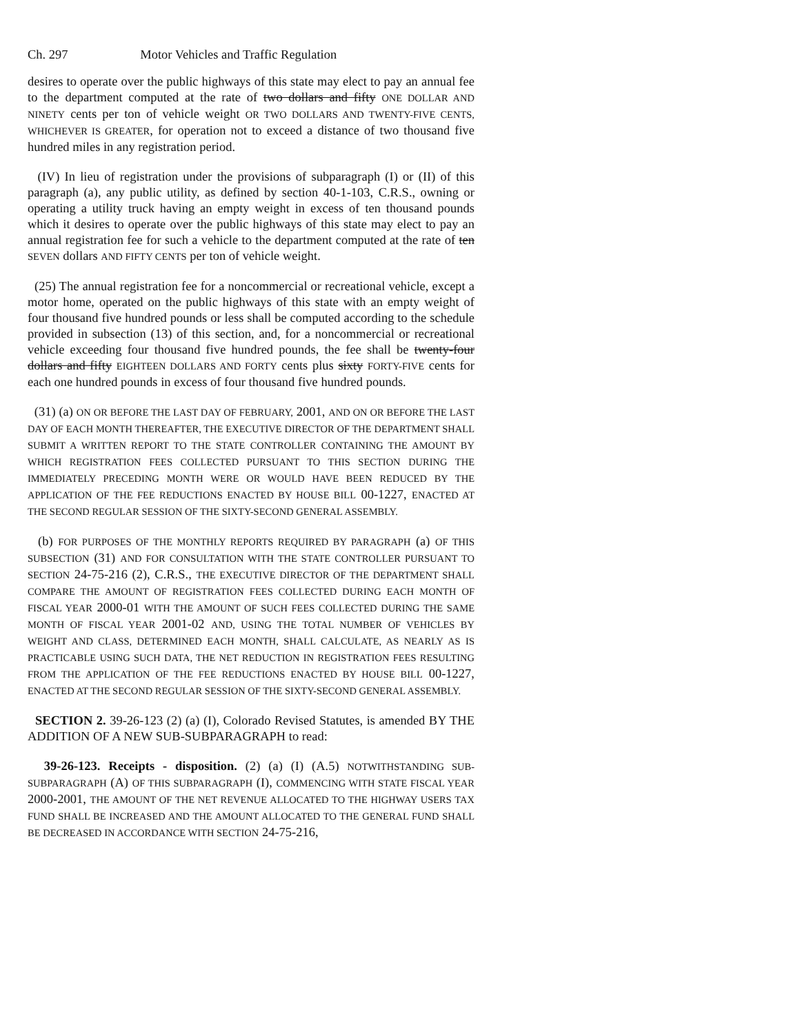Ch. 297 Motor Vehicles and Traffic Regulation
desires to operate over the public highways of this state may elect to pay an annual fee to the department computed at the rate of two dollars and fifty ONE DOLLAR AND NINETY cents per ton of vehicle weight OR TWO DOLLARS AND TWENTY-FIVE CENTS, WHICHEVER IS GREATER, for operation not to exceed a distance of two thousand five hundred miles in any registration period.
(IV) In lieu of registration under the provisions of subparagraph (I) or (II) of this paragraph (a), any public utility, as defined by section 40-1-103, C.R.S., owning or operating a utility truck having an empty weight in excess of ten thousand pounds which it desires to operate over the public highways of this state may elect to pay an annual registration fee for such a vehicle to the department computed at the rate of ten SEVEN dollars AND FIFTY CENTS per ton of vehicle weight.
(25) The annual registration fee for a noncommercial or recreational vehicle, except a motor home, operated on the public highways of this state with an empty weight of four thousand five hundred pounds or less shall be computed according to the schedule provided in subsection (13) of this section, and, for a noncommercial or recreational vehicle exceeding four thousand five hundred pounds, the fee shall be twenty-four dollars and fifty EIGHTEEN DOLLARS AND FORTY cents plus sixty FORTY-FIVE cents for each one hundred pounds in excess of four thousand five hundred pounds.
(31) (a) ON OR BEFORE THE LAST DAY OF FEBRUARY, 2001, AND ON OR BEFORE THE LAST DAY OF EACH MONTH THEREAFTER, THE EXECUTIVE DIRECTOR OF THE DEPARTMENT SHALL SUBMIT A WRITTEN REPORT TO THE STATE CONTROLLER CONTAINING THE AMOUNT BY WHICH REGISTRATION FEES COLLECTED PURSUANT TO THIS SECTION DURING THE IMMEDIATELY PRECEDING MONTH WERE OR WOULD HAVE BEEN REDUCED BY THE APPLICATION OF THE FEE REDUCTIONS ENACTED BY HOUSE BILL 00-1227, ENACTED AT THE SECOND REGULAR SESSION OF THE SIXTY-SECOND GENERAL ASSEMBLY.
(b) FOR PURPOSES OF THE MONTHLY REPORTS REQUIRED BY PARAGRAPH (a) OF THIS SUBSECTION (31) AND FOR CONSULTATION WITH THE STATE CONTROLLER PURSUANT TO SECTION 24-75-216 (2), C.R.S., THE EXECUTIVE DIRECTOR OF THE DEPARTMENT SHALL COMPARE THE AMOUNT OF REGISTRATION FEES COLLECTED DURING EACH MONTH OF FISCAL YEAR 2000-01 WITH THE AMOUNT OF SUCH FEES COLLECTED DURING THE SAME MONTH OF FISCAL YEAR 2001-02 AND, USING THE TOTAL NUMBER OF VEHICLES BY WEIGHT AND CLASS, DETERMINED EACH MONTH, SHALL CALCULATE, AS NEARLY AS IS PRACTICABLE USING SUCH DATA, THE NET REDUCTION IN REGISTRATION FEES RESULTING FROM THE APPLICATION OF THE FEE REDUCTIONS ENACTED BY HOUSE BILL 00-1227, ENACTED AT THE SECOND REGULAR SESSION OF THE SIXTY-SECOND GENERAL ASSEMBLY.
SECTION 2. 39-26-123 (2) (a) (I), Colorado Revised Statutes, is amended BY THE ADDITION OF A NEW SUB-SUBPARAGRAPH to read:
39-26-123. Receipts - disposition. (2) (a) (I) (A.5) NOTWITHSTANDING SUB-SUBPARAGRAPH (A) OF THIS SUBPARAGRAPH (I), COMMENCING WITH STATE FISCAL YEAR 2000-2001, THE AMOUNT OF THE NET REVENUE ALLOCATED TO THE HIGHWAY USERS TAX FUND SHALL BE INCREASED AND THE AMOUNT ALLOCATED TO THE GENERAL FUND SHALL BE DECREASED IN ACCORDANCE WITH SECTION 24-75-216,